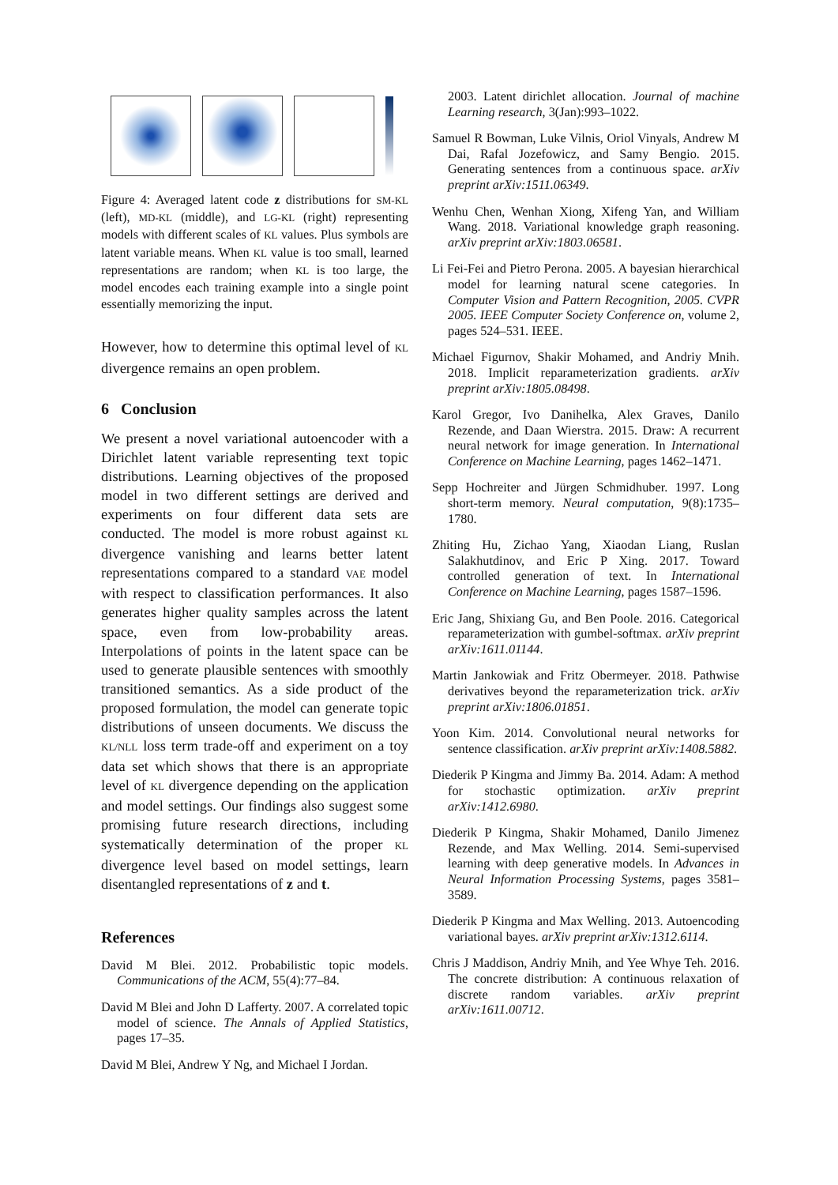Figure 4: Averaged latent code z distributions for SM-KL (left), MD-KL (middle), and LG-KL (right) representing models with different scales of KL values. Plus symbols are latent variable means. When KL value is too small, learned representations are random; when KL is too large, the model encodes each training example into a single point essentially memorizing the input.
However, how to determine this optimal level of KL divergence remains an open problem.
6 Conclusion
We present a novel variational autoencoder with a Dirichlet latent variable representing text topic distributions. Learning objectives of the proposed model in two different settings are derived and experiments on four different data sets are conducted. The model is more robust against KL divergence vanishing and learns better latent representations compared to a standard VAE model with respect to classification performances. It also generates higher quality samples across the latent space, even from low-probability areas. Interpolations of points in the latent space can be used to generate plausible sentences with smoothly transitioned semantics. As a side product of the proposed formulation, the model can generate topic distributions of unseen documents. We discuss the KL/NLL loss term trade-off and experiment on a toy data set which shows that there is an appropriate level of KL divergence depending on the application and model settings. Our findings also suggest some promising future research directions, including systematically determination of the proper KL divergence level based on model settings, learn disentangled representations of z and t.
References
David M Blei. 2012. Probabilistic topic models. Communications of the ACM, 55(4):77–84.
David M Blei and John D Lafferty. 2007. A correlated topic model of science. The Annals of Applied Statistics, pages 17–35.
David M Blei, Andrew Y Ng, and Michael I Jordan.
2003. Latent dirichlet allocation. Journal of machine Learning research, 3(Jan):993–1022.
Samuel R Bowman, Luke Vilnis, Oriol Vinyals, Andrew M Dai, Rafal Jozefowicz, and Samy Bengio. 2015. Generating sentences from a continuous space. arXiv preprint arXiv:1511.06349.
Wenhu Chen, Wenhan Xiong, Xifeng Yan, and William Wang. 2018. Variational knowledge graph reasoning. arXiv preprint arXiv:1803.06581.
Li Fei-Fei and Pietro Perona. 2005. A bayesian hierarchical model for learning natural scene categories. In Computer Vision and Pattern Recognition, 2005. CVPR 2005. IEEE Computer Society Conference on, volume 2, pages 524–531. IEEE.
Michael Figurnov, Shakir Mohamed, and Andriy Mnih. 2018. Implicit reparameterization gradients. arXiv preprint arXiv:1805.08498.
Karol Gregor, Ivo Danihelka, Alex Graves, Danilo Rezende, and Daan Wierstra. 2015. Draw: A recurrent neural network for image generation. In International Conference on Machine Learning, pages 1462–1471.
Sepp Hochreiter and Jürgen Schmidhuber. 1997. Long short-term memory. Neural computation, 9(8):1735–1780.
Zhiting Hu, Zichao Yang, Xiaodan Liang, Ruslan Salakhutdinov, and Eric P Xing. 2017. Toward controlled generation of text. In International Conference on Machine Learning, pages 1587–1596.
Eric Jang, Shixiang Gu, and Ben Poole. 2016. Categorical reparameterization with gumbel-softmax. arXiv preprint arXiv:1611.01144.
Martin Jankowiak and Fritz Obermeyer. 2018. Pathwise derivatives beyond the reparameterization trick. arXiv preprint arXiv:1806.01851.
Yoon Kim. 2014. Convolutional neural networks for sentence classification. arXiv preprint arXiv:1408.5882.
Diederik P Kingma and Jimmy Ba. 2014. Adam: A method for stochastic optimization. arXiv preprint arXiv:1412.6980.
Diederik P Kingma, Shakir Mohamed, Danilo Jimenez Rezende, and Max Welling. 2014. Semi-supervised learning with deep generative models. In Advances in Neural Information Processing Systems, pages 3581–3589.
Diederik P Kingma and Max Welling. 2013. Autoencoding variational bayes. arXiv preprint arXiv:1312.6114.
Chris J Maddison, Andriy Mnih, and Yee Whye Teh. 2016. The concrete distribution: A continuous relaxation of discrete random variables. arXiv preprint arXiv:1611.00712.